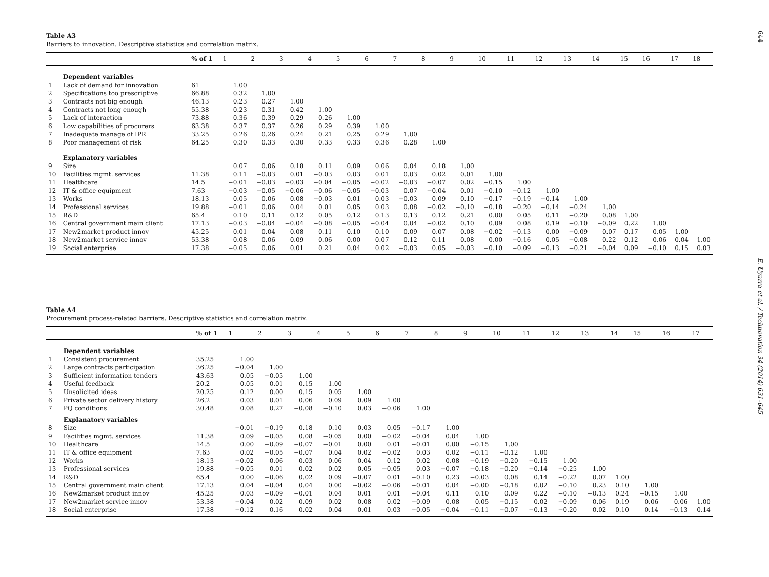Table A3
Barriers to innovation. Descriptive statistics and correlation matrix.
| | | % of 1 | 1 | 2 | 3 | 4 | 5 | 6 | 7 | 8 | 9 | 10 | 11 | 12 | 13 | 14 | 15 | 16 | 17 | 18 |
| --- | --- | --- | --- | --- | --- | --- | --- | --- | --- | --- | --- | --- | --- | --- | --- | --- | --- | --- | --- | --- |
| | Dependent variables | | | | | | | | | | | | | | | | | | | |
| 1 | Lack of demand for innovation | 61 | 1.00 | | | | | | | | | | | | | | | | | |
| 2 | Specifications too prescriptive | 66.88 | 0.32 | 1.00 | | | | | | | | | | | | | | | | |
| 3 | Contracts not big enough | 46.13 | 0.23 | 0.27 | 1.00 | | | | | | | | | | | | | | | |
| 4 | Contracts not long enough | 55.38 | 0.23 | 0.31 | 0.42 | 1.00 | | | | | | | | | | | | | | |
| 5 | Lack of interaction | 73.88 | 0.36 | 0.39 | 0.29 | 0.26 | 1.00 | | | | | | | | | | | | | |
| 6 | Low capabilities of procurers | 63.38 | 0.37 | 0.37 | 0.26 | 0.29 | 0.39 | 1.00 | | | | | | | | | | | | |
| 7 | Inadequate manage of IPR | 33.25 | 0.26 | 0.26 | 0.24 | 0.21 | 0.25 | 0.29 | 1.00 | | | | | | | | | | | |
| 8 | Poor management of risk | 64.25 | 0.30 | 0.33 | 0.30 | 0.33 | 0.33 | 0.36 | 0.28 | 1.00 | | | | | | | | | | |
| | Explanatory variables | | | | | | | | | | | | | | | | | | | |
| 9 | Size | | 0.07 | 0.06 | 0.18 | 0.11 | 0.09 | 0.06 | 0.04 | 0.18 | 1.00 | | | | | | | | | |
| 10 | Facilities mgmt. services | 11.38 | 0.11 | −0.03 | 0.01 | −0.03 | 0.03 | 0.01 | 0.03 | 0.02 | 0.01 | 1.00 | | | | | | | | |
| 11 | Healthcare | 14.5 | −0.01 | −0.03 | −0.03 | −0.04 | −0.05 | −0.02 | −0.03 | −0.07 | 0.02 | −0.15 | 1.00 | | | | | | | |
| 12 | IT & office equipment | 7.63 | −0.03 | −0.05 | −0.06 | −0.06 | −0.05 | −0.03 | 0.07 | −0.04 | 0.01 | −0.10 | −0.12 | 1.00 | | | | | | |
| 13 | Works | 18.13 | 0.05 | 0.06 | 0.08 | −0.03 | 0.01 | 0.03 | −0.03 | 0.09 | 0.10 | −0.17 | −0.19 | −0.14 | 1.00 | | | | | |
| 14 | Professional services | 19.88 | −0.01 | 0.06 | 0.04 | 0.01 | 0.05 | 0.03 | 0.08 | −0.02 | −0.10 | −0.18 | −0.20 | −0.14 | −0.24 | 1.00 | | | | |
| 15 | R&D | 65.4 | 0.10 | 0.11 | 0.12 | 0.05 | 0.12 | 0.13 | 0.13 | 0.12 | 0.21 | 0.00 | 0.05 | 0.11 | −0.20 | 0.08 | 1.00 | | | |
| 16 | Central government main client | 17.13 | −0.03 | −0.04 | −0.04 | −0.08 | −0.05 | −0.04 | 0.04 | −0.02 | 0.10 | 0.09 | 0.08 | 0.19 | −0.10 | −0.09 | 0.22 | 1.00 | | |
| 17 | New2market product innov | 45.25 | 0.01 | 0.04 | 0.08 | 0.11 | 0.10 | 0.10 | 0.09 | 0.07 | 0.08 | −0.02 | −0.13 | 0.00 | −0.09 | 0.07 | 0.17 | 0.05 | 1.00 | |
| 18 | New2market service innov | 53.38 | 0.08 | 0.06 | 0.09 | 0.06 | 0.00 | 0.07 | 0.12 | 0.11 | 0.08 | 0.00 | −0.16 | 0.05 | −0.08 | 0.22 | 0.12 | 0.06 | 0.04 | 1.00 |
| 19 | Social enterprise | 17.38 | −0.05 | 0.06 | 0.01 | 0.21 | 0.04 | 0.02 | −0.03 | 0.05 | −0.03 | −0.10 | −0.09 | −0.13 | −0.21 | −0.04 | 0.09 | −0.10 | 0.15 | 0.03 |
Table A4
Procurement process-related barriers. Descriptive statistics and correlation matrix.
| | | % of 1 | 1 | 2 | 3 | 4 | 5 | 6 | 7 | 8 | 9 | 10 | 11 | 12 | 13 | 14 | 15 | 16 | 17 |
| --- | --- | --- | --- | --- | --- | --- | --- | --- | --- | --- | --- | --- | --- | --- | --- | --- | --- | --- | --- |
| | Dependent variables | | | | | | | | | | | | | | | | | | |
| 1 | Consistent procurement | 35.25 | 1.00 | | | | | | | | | | | | | | | | |
| 2 | Large contracts participation | 36.25 | −0.04 | 1.00 | | | | | | | | | | | | | | | |
| 3 | Sufficient information tenders | 43.63 | 0.05 | −0.05 | 1.00 | | | | | | | | | | | | | | |
| 4 | Useful feedback | 20.2 | 0.05 | 0.01 | 0.15 | 1.00 | | | | | | | | | | | | | |
| 5 | Unsolicited ideas | 20.25 | 0.12 | 0.00 | 0.15 | 0.05 | 1.00 | | | | | | | | | | | | |
| 6 | Private sector delivery history | 26.2 | 0.03 | 0.01 | 0.06 | 0.09 | 0.09 | 1.00 | | | | | | | | | | | |
| 7 | PQ conditions | 30.48 | 0.08 | 0.27 | −0.08 | −0.10 | 0.03 | −0.06 | 1.00 | | | | | | | | | | |
| | Explanatory variables | | | | | | | | | | | | | | | | | | |
| 8 | Size | | −0.01 | −0.19 | 0.18 | 0.10 | 0.03 | 0.05 | −0.17 | 1.00 | | | | | | | | | |
| 9 | Facilities mgmt. services | 11.38 | 0.09 | −0.05 | 0.08 | −0.05 | 0.00 | −0.02 | −0.04 | 0.04 | 1.00 | | | | | | | | |
| 10 | Healthcare | 14.5 | 0.00 | −0.09 | −0.07 | −0.01 | 0.00 | 0.01 | −0.01 | 0.00 | −0.15 | 1.00 | | | | | | | |
| 11 | IT & office equipment | 7.63 | 0.02 | −0.05 | −0.07 | 0.04 | 0.02 | −0.02 | 0.03 | 0.02 | −0.11 | −0.12 | 1.00 | | | | | | |
| 12 | Works | 18.13 | −0.02 | 0.06 | 0.03 | 0.06 | 0.04 | 0.12 | 0.02 | 0.08 | −0.19 | −0.20 | −0.15 | 1.00 | | | | | |
| 13 | Professional services | 19.88 | −0.05 | 0.01 | 0.02 | 0.02 | 0.05 | −0.05 | 0.03 | −0.07 | −0.18 | −0.20 | −0.14 | −0.25 | 1.00 | | | | |
| 14 | R&D | 65.4 | 0.00 | −0.06 | 0.02 | 0.09 | −0.07 | 0.01 | −0.10 | 0.23 | −0.03 | 0.08 | 0.14 | −0.22 | 0.07 | 1.00 | | | |
| 15 | Central government main client | 17.13 | 0.04 | −0.04 | 0.04 | 0.00 | −0.02 | −0.06 | −0.01 | 0.04 | −0.00 | −0.18 | 0.02 | −0.10 | 0.23 | 0.10 | 1.00 | | |
| 16 | New2market product innov | 45.25 | 0.03 | −0.09 | −0.01 | 0.04 | 0.01 | 0.01 | −0.04 | 0.11 | 0.10 | 0.09 | 0.22 | −0.10 | −0.13 | 0.24 | −0.15 | 1.00 | |
| 17 | New2market service innov | 53.38 | −0.04 | 0.02 | 0.09 | 0.02 | 0.08 | 0.02 | −0.09 | 0.08 | 0.05 | −0.15 | 0.02 | −0.09 | 0.06 | 0.19 | 0.06 | 0.06 | 1.00 |
| 18 | Social enterprise | 17.38 | −0.12 | 0.16 | 0.02 | 0.04 | 0.01 | 0.03 | −0.05 | −0.04 | −0.11 | −0.07 | −0.13 | −0.20 | 0.02 | 0.10 | 0.14 | −0.13 | 0.14 |
644 E. Uyarra et al. / Technovation 34 (2014) 631–645